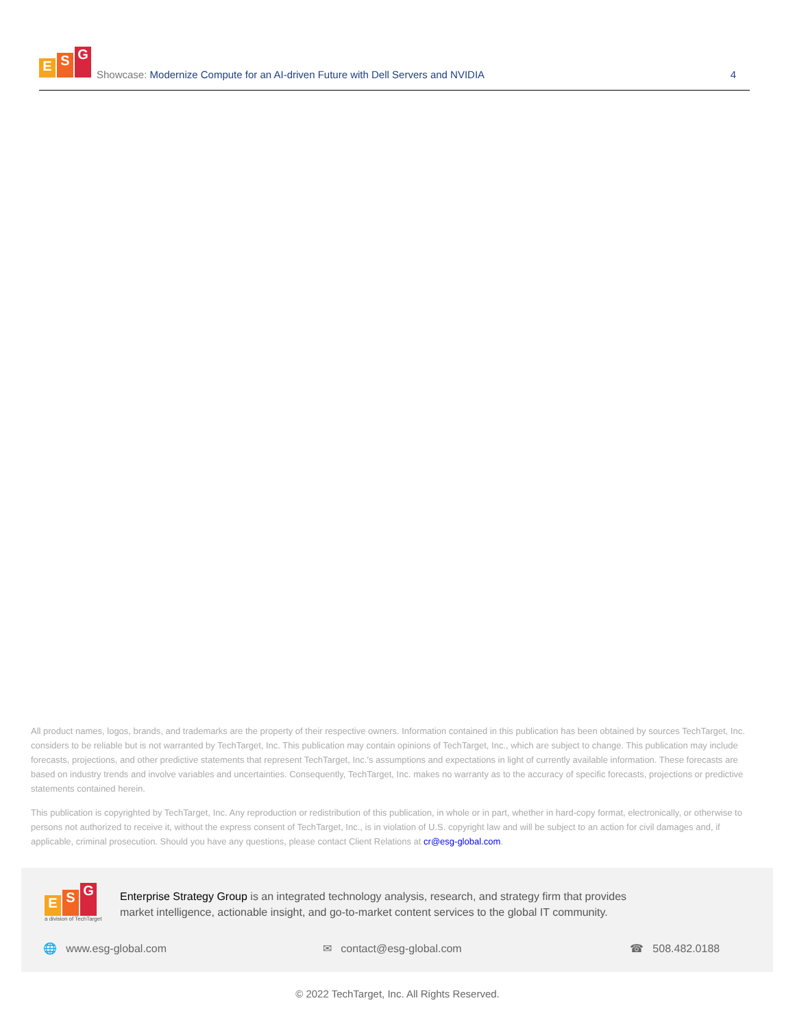E S G
Showcase: Modernize Compute for an AI-driven Future with Dell Servers and NVIDIA
4
All product names, logos, brands, and trademarks are the property of their respective owners. Information contained in this publication has been obtained by sources TechTarget, Inc. considers to be reliable but is not warranted by TechTarget, Inc. This publication may contain opinions of TechTarget, Inc., which are subject to change. This publication may include forecasts, projections, and other predictive statements that represent TechTarget, Inc.'s assumptions and expectations in light of currently available information. These forecasts are based on industry trends and involve variables and uncertainties. Consequently, TechTarget, Inc. makes no warranty as to the accuracy of specific forecasts, projections or predictive statements contained herein.
This publication is copyrighted by TechTarget, Inc. Any reproduction or redistribution of this publication, in whole or in part, whether in hard-copy format, electronically, or otherwise to persons not authorized to receive it, without the express consent of TechTarget, Inc., is in violation of U.S. copyright law and will be subject to an action for civil damages and, if applicable, criminal prosecution. Should you have any questions, please contact Client Relations at cr@esg-global.com.
E S G
a division of TechTarget
Enterprise Strategy Group is an integrated technology analysis, research, and strategy firm that provides market intelligence, actionable insight, and go-to-market content services to the global IT community.
🌐 www.esg-global.com ✉ contact@esg-global.com ☎ 508.482.0188
© 2022 TechTarget, Inc. All Rights Reserved.